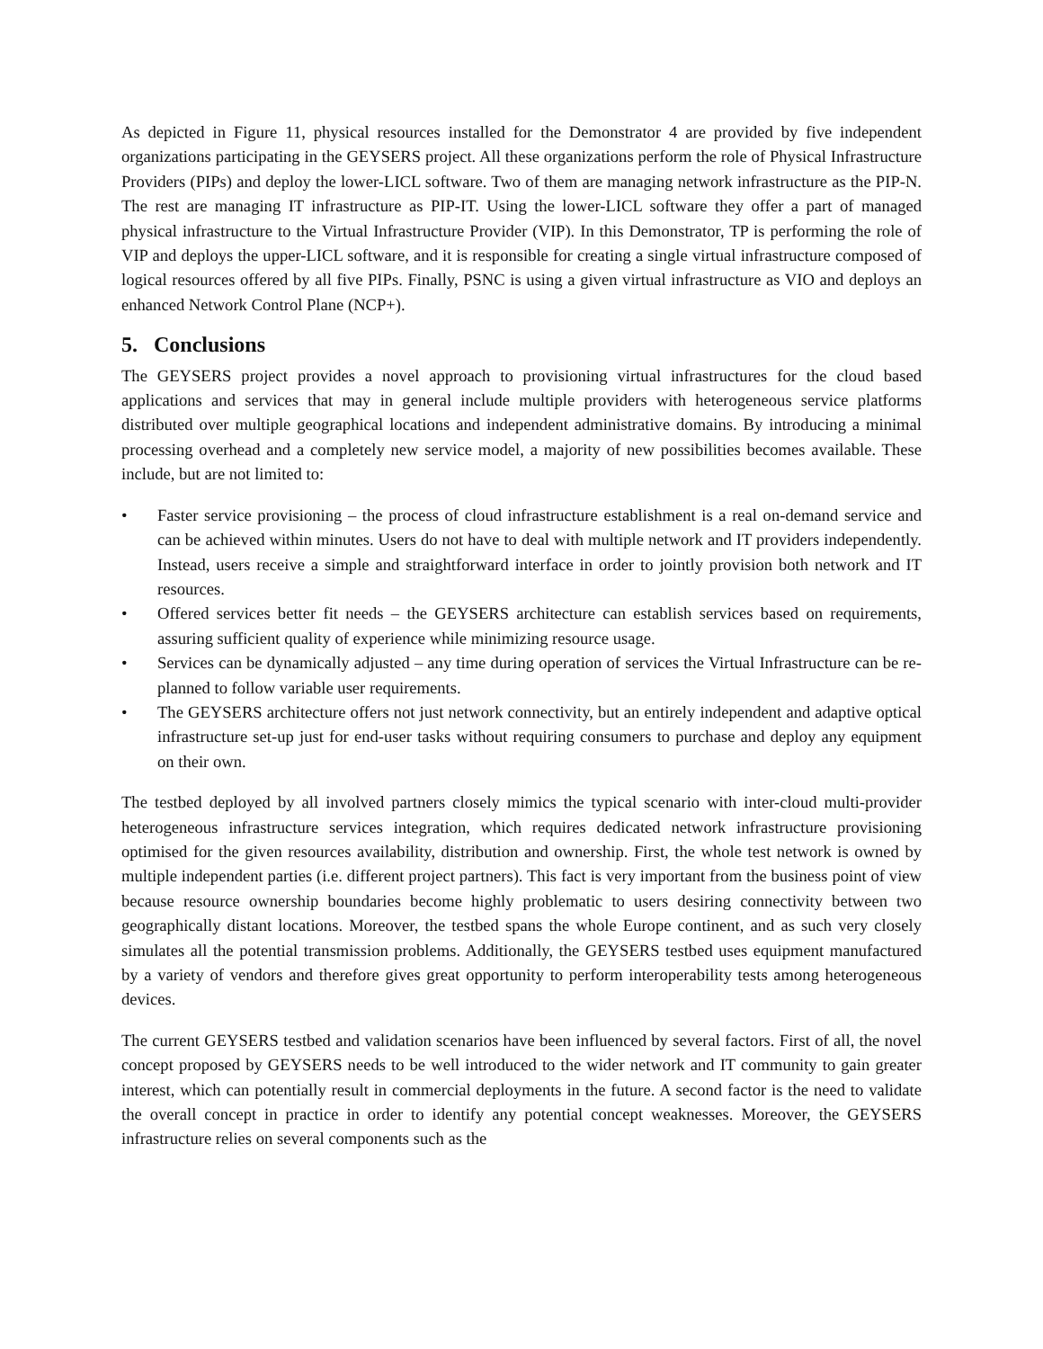As depicted in Figure 11, physical resources installed for the Demonstrator 4 are provided by five independent organizations participating in the GEYSERS project. All these organizations perform the role of Physical Infrastructure Providers (PIPs) and deploy the lower-LICL software. Two of them are managing network infrastructure as the PIP-N. The rest are managing IT infrastructure as PIP-IT. Using the lower-LICL software they offer a part of managed physical infrastructure to the Virtual Infrastructure Provider (VIP). In this Demonstrator, TP is performing the role of VIP and deploys the upper-LICL software, and it is responsible for creating a single virtual infrastructure composed of logical resources offered by all five PIPs. Finally, PSNC is using a given virtual infrastructure as VIO and deploys an enhanced Network Control Plane (NCP+).
5. Conclusions
The GEYSERS project provides a novel approach to provisioning virtual infrastructures for the cloud based applications and services that may in general include multiple providers with heterogeneous service platforms distributed over multiple geographical locations and independent administrative domains. By introducing a minimal processing overhead and a completely new service model, a majority of new possibilities becomes available. These include, but are not limited to:
• Faster service provisioning – the process of cloud infrastructure establishment is a real on-demand service and can be achieved within minutes. Users do not have to deal with multiple network and IT providers independently. Instead, users receive a simple and straightforward interface in order to jointly provision both network and IT resources.
• Offered services better fit needs – the GEYSERS architecture can establish services based on requirements, assuring sufficient quality of experience while minimizing resource usage.
• Services can be dynamically adjusted – any time during operation of services the Virtual Infrastructure can be re-planned to follow variable user requirements.
• The GEYSERS architecture offers not just network connectivity, but an entirely independent and adaptive optical infrastructure set-up just for end-user tasks without requiring consumers to purchase and deploy any equipment on their own.
The testbed deployed by all involved partners closely mimics the typical scenario with inter-cloud multi-provider heterogeneous infrastructure services integration, which requires dedicated network infrastructure provisioning optimised for the given resources availability, distribution and ownership. First, the whole test network is owned by multiple independent parties (i.e. different project partners). This fact is very important from the business point of view because resource ownership boundaries become highly problematic to users desiring connectivity between two geographically distant locations. Moreover, the testbed spans the whole Europe continent, and as such very closely simulates all the potential transmission problems. Additionally, the GEYSERS testbed uses equipment manufactured by a variety of vendors and therefore gives great opportunity to perform interoperability tests among heterogeneous devices.
The current GEYSERS testbed and validation scenarios have been influenced by several factors. First of all, the novel concept proposed by GEYSERS needs to be well introduced to the wider network and IT community to gain greater interest, which can potentially result in commercial deployments in the future. A second factor is the need to validate the overall concept in practice in order to identify any potential concept weaknesses. Moreover, the GEYSERS infrastructure relies on several components such as the